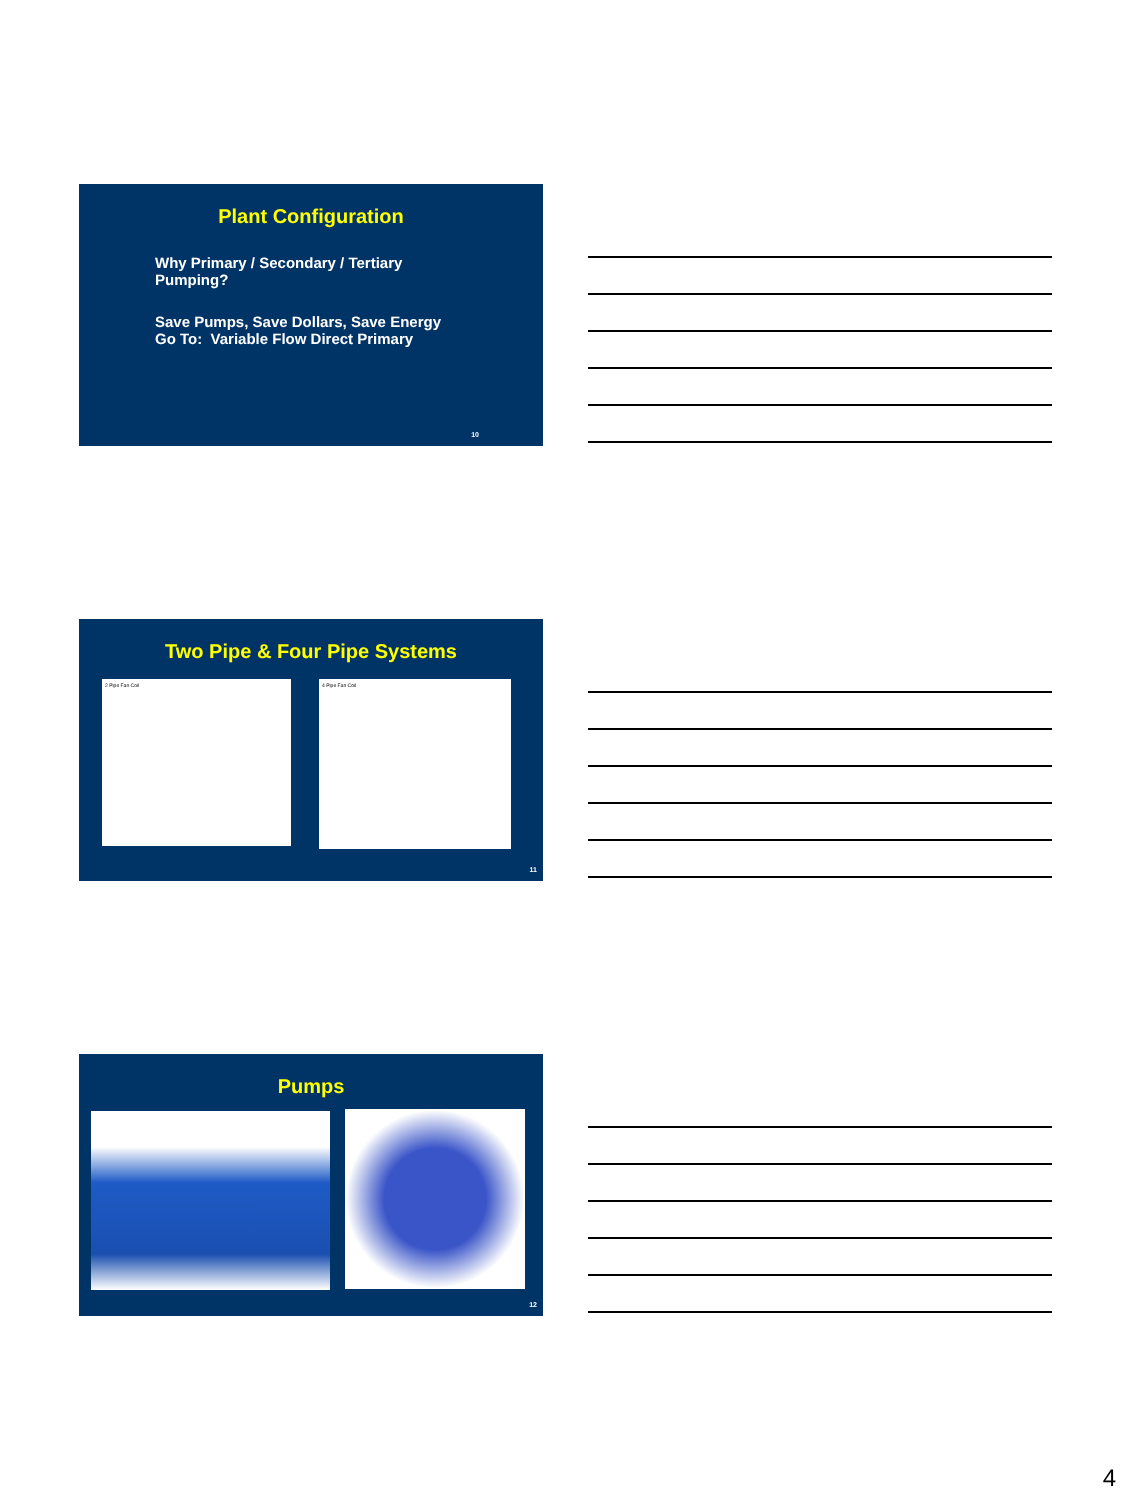Plant Configuration
Why Primary / Secondary / Tertiary
Pumping?
Save Pumps, Save Dollars, Save Energy
Go To: Variable Flow Direct Primary
10
Two Pipe & Four Pipe Systems
2 Pipe Fan Coil 4 Pipe Fan Coil
11
Pumps
12
4